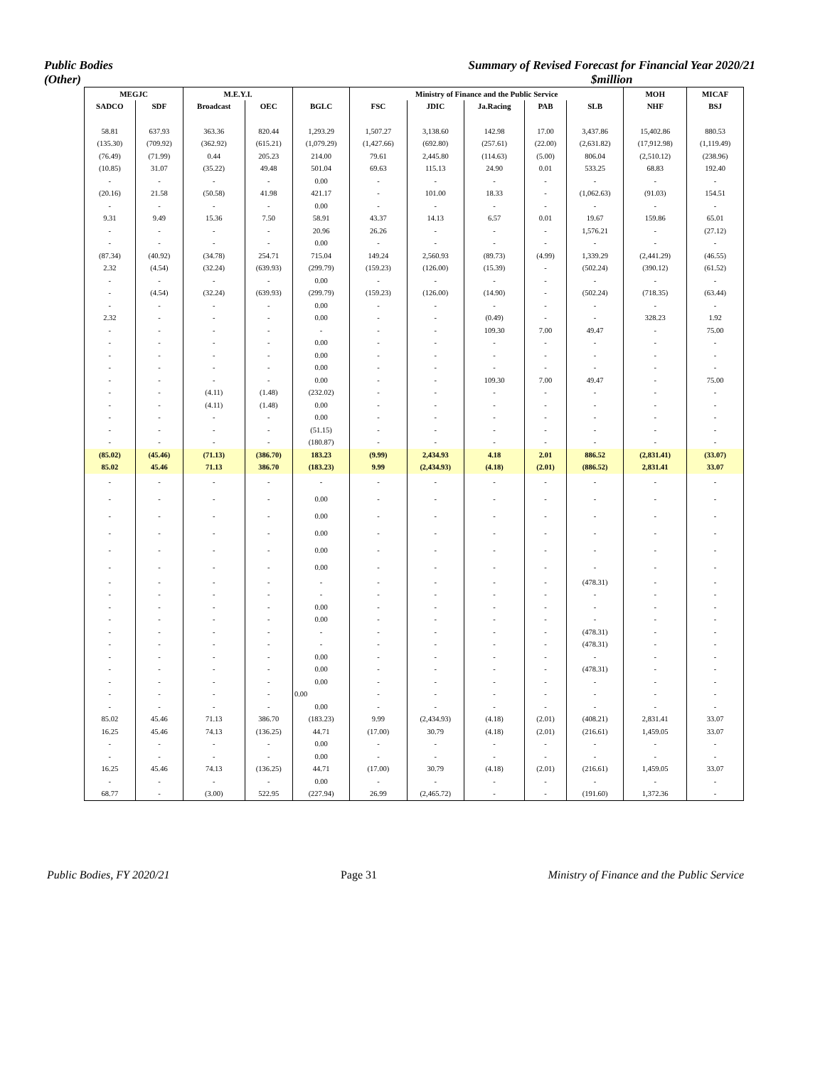Public Bodies
(Other)
Summary of Revised Forecast for Financial Year 2020/21
$million
| MEGJC | | M.E.Y.I. | | | Ministry of Finance and the Public Service | | | | | MOH | MICAF |
| --- | --- | --- | --- | --- | --- | --- | --- | --- | --- | --- | --- |
| SADCO | SDF | Broadcast | OEC | BGLC | FSC | JDIC | Ja.Racing | PAB | SLB | NHF | BSJ |
| 58.81 | 637.93 | 363.36 | 820.44 | 1,293.29 | 1,507.27 | 3,138.60 | 142.98 | 17.00 | 3,437.86 | 15,402.86 | 880.53 |
| (135.30) | (709.92) | (362.92) | (615.21) | (1,079.29) | (1,427.66) | (692.80) | (257.61) | (22.00) | (2,631.82) | (17,912.98) | (1,119.49) |
| (76.49) | (71.99) | 0.44 | 205.23 | 214.00 | 79.61 | 2,445.80 | (114.63) | (5.00) | 806.04 | (2,510.12) | (238.96) |
| (10.85) | 31.07 | (35.22) | 49.48 | 501.04 | 69.63 | 115.13 | 24.90 | 0.01 | 533.25 | 68.83 | 192.40 |
| - | - | - | - | 0.00 | - | - | - | - | - | - | - |
| (20.16) | 21.58 | (50.58) | 41.98 | 421.17 | - | 101.00 | 18.33 | - | (1,062.63) | (91.03) | 154.51 |
| - | - | - | - | 0.00 | - | - | - | - | - | - | - |
| 9.31 | 9.49 | 15.36 | 7.50 | 58.91 | 43.37 | 14.13 | 6.57 | 0.01 | 19.67 | 159.86 | 65.01 |
| - | - | - | - | 20.96 | 26.26 | - | - | - | 1,576.21 | - | (27.12) |
| - | - | - | - | 0.00 | - | - | - | - | - | - | - |
| (87.34) | (40.92) | (34.78) | 254.71 | 715.04 | 149.24 | 2,560.93 | (89.73) | (4.99) | 1,339.29 | (2,441.29) | (46.55) |
| 2.32 | (4.54) | (32.24) | (639.93) | (299.79) | (159.23) | (126.00) | (15.39) | - | (502.24) | (390.12) | (61.52) |
| - | - | - | - | 0.00 | - | - | - | - | - | - | - |
| - | (4.54) | (32.24) | (639.93) | (299.79) | (159.23) | (126.00) | (14.90) | - | (502.24) | (718.35) | (63.44) |
| - | - | - | - | 0.00 | - | - | - | - | - | - | - |
| 2.32 | - | - | - | 0.00 | - | - | (0.49) | - | - | 328.23 | 1.92 |
| - | - | - | - | - | - | - | 109.30 | 7.00 | 49.47 | - | 75.00 |
| - | - | - | - | 0.00 | - | - | - | - | - | - | - |
| - | - | - | - | 0.00 | - | - | - | - | - | - | - |
| - | - | - | - | 0.00 | - | - | - | - | - | - | - |
| - | - | - | - | 0.00 | - | - | 109.30 | 7.00 | 49.47 | - | 75.00 |
| - | - | (4.11) | (1.48) | (232.02) | - | - | - | - | - | - | - |
| - | - | (4.11) | (1.48) | 0.00 | - | - | - | - | - | - | - |
| - | - | - | - | 0.00 | - | - | - | - | - | - | - |
| - | - | - | - | (51.15) | - | - | - | - | - | - | - |
| - | - | - | - | (180.87) | - | - | - | - | - | - | - |
| (85.02) | (45.46) | (71.13) | (386.70) | 183.23 | (9.99) | 2,434.93 | 4.18 | 2.01 | 886.52 | (2,831.41) | (33.07) |
| 85.02 | 45.46 | 71.13 | 386.70 | (183.23) | 9.99 | (2,434.93) | (4.18) | (2.01) | (886.52) | 2,831.41 | 33.07 |
| - | - | - | - | - | - | - | - | - | - | - | - |
| - | - | - | - | 0.00 | - | - | - | - | - | - | - |
| - | - | - | - | 0.00 | - | - | - | - | - | - | - |
| - | - | - | - | 0.00 | - | - | - | - | - | - | - |
| - | - | - | - | 0.00 | - | - | - | - | - | - | - |
| - | - | - | - | 0.00 | - | - | - | - | - | - | - |
| - | - | - | - | - | - | - | - | - | (478.31) | - | - |
| - | - | - | - | - | - | - | - | - | - | - | - |
| - | - | - | - | 0.00 | - | - | - | - | - | - | - |
| - | - | - | - | 0.00 | - | - | - | - | - | - | - |
| - | - | - | - | - | - | - | - | - | (478.31) | - | - |
| - | - | - | - | - | - | - | - | - | (478.31) | - | - |
| - | - | - | - | 0.00 | - | - | - | - | - | - | - |
| - | - | - | - | 0.00 | - | - | - | - | (478.31) | - | - |
| - | - | - | - | 0.00 | - | - | - | - | - | - | - |
| - | - | - | - | 0.00 | - | - | - | - | - | - | - |
| - | - | - | - | 0.00 | - | - | - | - | - | - | - |
| 85.02 | 45.46 | 71.13 | 386.70 | (183.23) | 9.99 | (2,434.93) | (4.18) | (2.01) | (408.21) | 2,831.41 | 33.07 |
| 16.25 | 45.46 | 74.13 | (136.25) | 44.71 | (17.00) | 30.79 | (4.18) | (2.01) | (216.61) | 1,459.05 | 33.07 |
| - | - | - | - | 0.00 | - | - | - | - | - | - | - |
| - | - | - | - | 0.00 | - | - | - | - | - | - | - |
| 16.25 | 45.46 | 74.13 | (136.25) | 44.71 | (17.00) | 30.79 | (4.18) | (2.01) | (216.61) | 1,459.05 | 33.07 |
| - | - | - | - | 0.00 | - | - | - | - | - | - | - |
| 68.77 | - | (3.00) | 522.95 | (227.94) | 26.99 | (2,465.72) | - | - | (191.60) | 1,372.36 | - |
Public Bodies, FY 2020/21 Page 31 Ministry of Finance and the Public Service